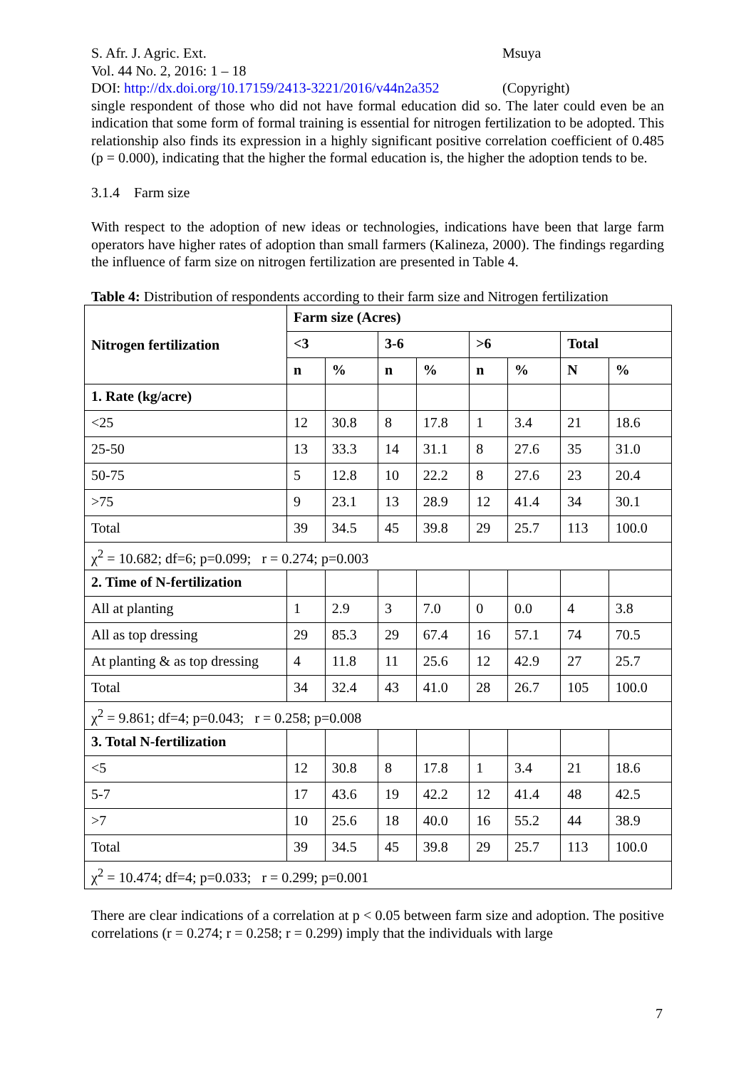S. Afr. J. Agric. Ext.
Vol. 44 No. 2, 2016: 1 – 18
DOI: http://dx.doi.org/10.17159/2413-3221/2016/v44n2a352
Msuya
(Copyright)
single respondent of those who did not have formal education did so. The later could even be an indication that some form of formal training is essential for nitrogen fertilization to be adopted. This relationship also finds its expression in a highly significant positive correlation coefficient of 0.485 (p = 0.000), indicating that the higher the formal education is, the higher the adoption tends to be.
3.1.4 Farm size
With respect to the adoption of new ideas or technologies, indications have been that large farm operators have higher rates of adoption than small farmers (Kalineza, 2000). The findings regarding the influence of farm size on nitrogen fertilization are presented in Table 4.
Table 4: Distribution of respondents according to their farm size and Nitrogen fertilization
| Nitrogen fertilization | Farm size (Acres) | | | | | | | |
| --- | --- | --- | --- | --- | --- | --- | --- | --- |
| | <3 | | 3-6 | | >6 | | Total | |
| | n | % | n | % | n | % | N | % |
| 1. Rate (kg/acre) | | | | | | | | |
| <25 | 12 | 30.8 | 8 | 17.8 | 1 | 3.4 | 21 | 18.6 |
| 25-50 | 13 | 33.3 | 14 | 31.1 | 8 | 27.6 | 35 | 31.0 |
| 50-75 | 5 | 12.8 | 10 | 22.2 | 8 | 27.6 | 23 | 20.4 |
| >75 | 9 | 23.1 | 13 | 28.9 | 12 | 41.4 | 34 | 30.1 |
| Total | 39 | 34.5 | 45 | 39.8 | 29 | 25.7 | 113 | 100.0 |
| χ<sup>2</sup> = 10.682; df=6; p=0.099; r = 0.274; p=0.003 | | | | | | | | |
| 2. Time of N-fertilization | | | | | | | | |
| All at planting | 1 | 2.9 | 3 | 7.0 | 0 | 0.0 | 4 | 3.8 |
| All as top dressing | 29 | 85.3 | 29 | 67.4 | 16 | 57.1 | 74 | 70.5 |
| At planting & as top dressing | 4 | 11.8 | 11 | 25.6 | 12 | 42.9 | 27 | 25.7 |
| Total | 34 | 32.4 | 43 | 41.0 | 28 | 26.7 | 105 | 100.0 |
| χ<sup>2</sup> = 9.861; df=4; p=0.043; r = 0.258; p=0.008 | | | | | | | | |
| 3. Total N-fertilization | | | | | | | | |
| <5 | 12 | 30.8 | 8 | 17.8 | 1 | 3.4 | 21 | 18.6 |
| 5-7 | 17 | 43.6 | 19 | 42.2 | 12 | 41.4 | 48 | 42.5 |
| >7 | 10 | 25.6 | 18 | 40.0 | 16 | 55.2 | 44 | 38.9 |
| Total | 39 | 34.5 | 45 | 39.8 | 29 | 25.7 | 113 | 100.0 |
| χ<sup>2</sup> = 10.474; df=4; p=0.033; r = 0.299; p=0.001 | | | | | | | | |
There are clear indications of a correlation at p < 0.05 between farm size and adoption. The positive correlations (r = 0.274; r = 0.258; r = 0.299) imply that the individuals with large
7